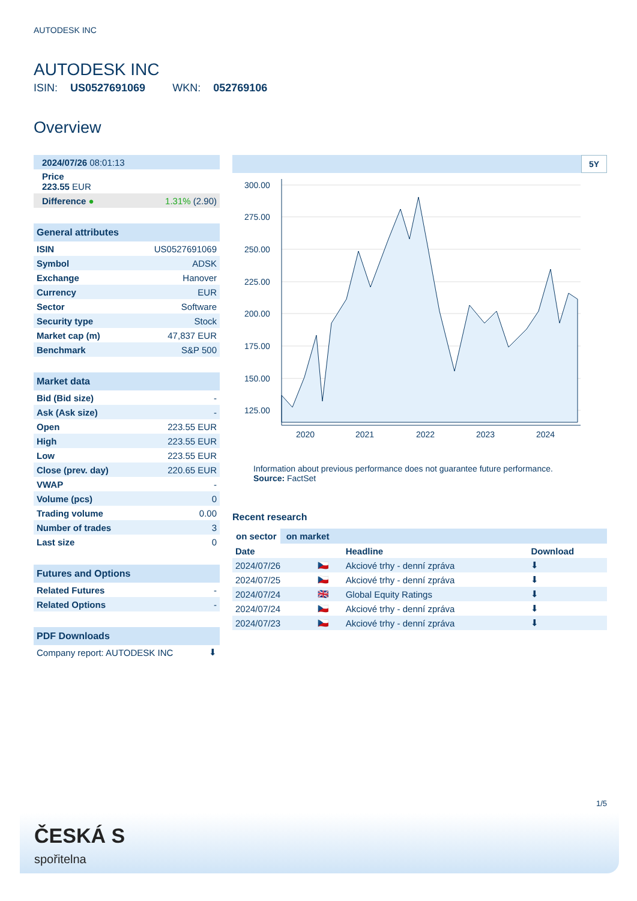AUTODESK INC
AUTODESK INC
ISIN: US0527691069 WKN: 052769106
Overview
| 2024/07/26 08:01:13 | |
| Price 223.55 EUR | |
| Difference ● | 1.31% (2.90) |
| General attributes | |
| ISIN | US0527691069 |
| Symbol | ADSK |
| Exchange | Hanover |
| Currency | EUR |
| Sector | Software |
| Security type | Stock |
| Market cap (m) | 47,837 EUR |
| Benchmark | S&P 500 |
| Market data | |
| Bid (Bid size) | - |
| Ask (Ask size) | - |
| Open | 223.55 EUR |
| High | 223.55 EUR |
| Low | 223.55 EUR |
| Close (prev. day) | 220.65 EUR |
| VWAP | - |
| Volume (pcs) | 0 |
| Trading volume | 0.00 |
| Number of trades | 3 |
| Last size | 0 |
| Futures and Options | |
| Related Futures | - |
| Related Options | - |
| PDF Downloads | |
| Company report: AUTODESK INC | ⬇ |
5Y
300.00
275.00
250.00
225.00
200.00
175.00
150.00
125.00
2020
2021
2022
2023
2024
Information about previous performance does not guarantee future performance.
Source: FactSet
Recent research
on sector on market
| Date | | Headline | Download |
| --- | --- | --- | --- |
| 2024/07/26 | 🇨🇿 | Akciové trhy - denní zpráva | ⬇ |
| 2024/07/25 | 🇨🇿 | Akciové trhy - denní zpráva | ⬇ |
| 2024/07/24 | 🇬🇧 | Global Equity Ratings | ⬇ |
| 2024/07/24 | 🇨🇿 | Akciové trhy - denní zpráva | ⬇ |
| 2024/07/23 | 🇨🇿 | Akciové trhy - denní zpráva | ⬇ |
1/5
ČESKÁ S
spořitelna